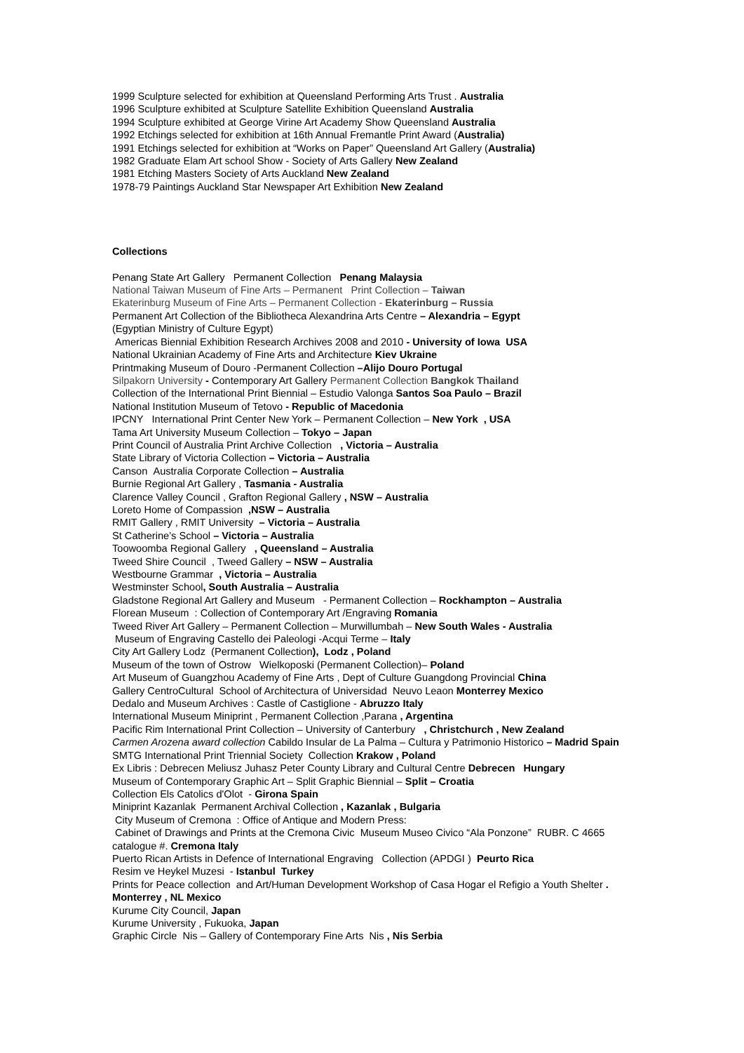1999 Sculpture selected for exhibition at Queensland Performing Arts Trust . Australia
1996 Sculpture exhibited at Sculpture Satellite Exhibition Queensland Australia
1994 Sculpture exhibited at George Virine Art Academy Show Queensland Australia
1992 Etchings selected for exhibition at 16th Annual Fremantle Print Award (Australia)
1991 Etchings selected for exhibition at “Works on Paper” Queensland Art Gallery (Australia)
1982 Graduate Elam Art school Show - Society of Arts Gallery New Zealand
1981 Etching Masters Society of Arts Auckland New Zealand
1978-79 Paintings Auckland Star Newspaper Art Exhibition New Zealand
Collections
Penang State Art Gallery Permanent Collection Penang Malaysia
National Taiwan Museum of Fine Arts – Permanent Print Collection – Taiwan
Ekaterinburg Museum of Fine Arts – Permanent Collection - Ekaterinburg – Russia
Permanent Art Collection of the Bibliotheca Alexandrina Arts Centre – Alexandria – Egypt
(Egyptian Ministry of Culture Egypt)
Americas Biennial Exhibition Research Archives 2008 and 2010 - University of Iowa USA
National Ukrainian Academy of Fine Arts and Architecture Kiev Ukraine
Printmaking Museum of Douro -Permanent Collection –Alijo Douro Portugal
Silpakorn University - Contemporary Art Gallery Permanent Collection Bangkok Thailand
Collection of the International Print Biennial – Estudio Valonga Santos Soa Paulo – Brazil
National Institution Museum of Tetovo - Republic of Macedonia
IPCNY International Print Center New York – Permanent Collection – New York , USA
Tama Art University Museum Collection – Tokyo – Japan
Print Council of Australia Print Archive Collection , Victoria – Australia
State Library of Victoria Collection – Victoria – Australia
Canson Australia Corporate Collection – Australia
Burnie Regional Art Gallery , Tasmania - Australia
Clarence Valley Council , Grafton Regional Gallery , NSW – Australia
Loreto Home of Compassion ,NSW – Australia
RMIT Gallery , RMIT University – Victoria – Australia
St Catherine’s School – Victoria – Australia
Toowoomba Regional Gallery , Queensland – Australia
Tweed Shire Council , Tweed Gallery – NSW – Australia
Westbourne Grammar , Victoria – Australia
Westminster School, South Australia – Australia
Gladstone Regional Art Gallery and Museum - Permanent Collection – Rockhampton – Australia
Florean Museum : Collection of Contemporary Art /Engraving Romania
Tweed River Art Gallery – Permanent Collection – Murwillumbah – New South Wales - Australia
Museum of Engraving Castello dei Paleologi -Acqui Terme – Italy
City Art Gallery Lodz (Permanent Collection), Lodz , Poland
Museum of the town of Ostrow Wielkoposki (Permanent Collection)– Poland
Art Museum of Guangzhou Academy of Fine Arts , Dept of Culture Guangdong Provincial China
Gallery CentroCultural School of Architectura of Universidad Neuvo Leaon Monterrey Mexico
Dedalo and Museum Archives : Castle of Castiglione - Abruzzo Italy
International Museum Miniprint , Permanent Collection ,Parana , Argentina
Pacific Rim International Print Collection – University of Canterbury , Christchurch , New Zealand
Carmen Arozena award collection Cabildo Insular de La Palma – Cultura y Patrimonio Historico – Madrid Spain
SMTG International Print Triennial Society Collection Krakow , Poland
Ex Libris : Debrecen Meliusz Juhasz Peter County Library and Cultural Centre Debrecen Hungary
Museum of Contemporary Graphic Art – Split Graphic Biennial – Split – Croatia
Collection Els Catolics d'Olot - Girona Spain
Miniprint Kazanlak Permanent Archival Collection , Kazanlak , Bulgaria
City Museum of Cremona : Office of Antique and Modern Press:
Cabinet of Drawings and Prints at the Cremona Civic Museum Museo Civico “Ala Ponzone” RUBR. C 4665 catalogue #. Cremona Italy
Puerto Rican Artists in Defence of International Engraving Collection (APDGI ) Peurto Rica
Resim ve Heykel Muzesi - Istanbul Turkey
Prints for Peace collection and Art/Human Development Workshop of Casa Hogar el Refigio a Youth Shelter . Monterrey , NL Mexico
Kurume City Council, Japan
Kurume University , Fukuoka, Japan
Graphic Circle Nis – Gallery of Contemporary Fine Arts Nis , Nis Serbia